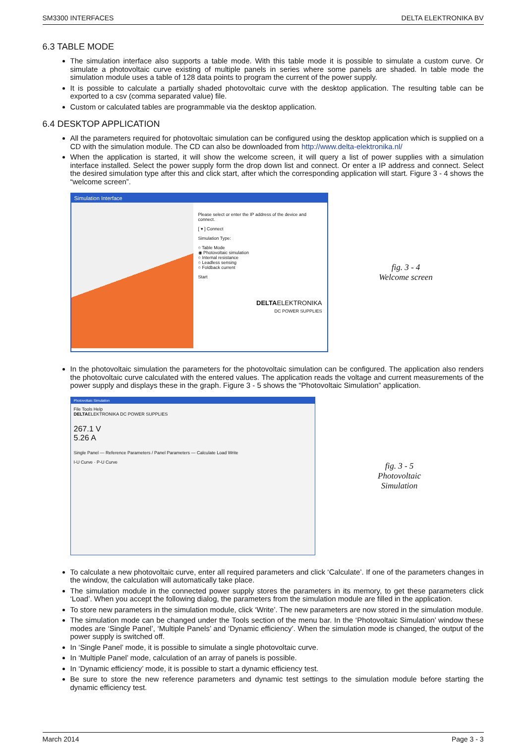SM3300 INTERFACES DELTA ELEKTRONIKA BV
6.3 TABLE MODE
The simulation interface also supports a table mode. With this table mode it is possible to simulate a custom curve. Or simulate a photovoltaic curve existing of multiple panels in series where some panels are shaded. In table mode the simulation module uses a table of 128 data points to program the current of the power supply.
It is possible to calculate a partially shaded photovoltaic curve with the desktop application. The resulting table can be exported to a csv (comma separated value) file.
Custom or calculated tables are programmable via the desktop application.
6.4 DESKTOP APPLICATION
All the parameters required for photovoltaic simulation can be configured using the desktop application which is supplied on a CD with the simulation module. The CD can also be downloaded from http://www.delta-elektronika.nl/
When the application is started, it will show the welcome screen, it will query a list of power supplies with a simulation interface installed. Select the power supply form the drop down list and connect. Or enter a IP address and connect. Select the desired simulation type after this and click start, after which the corresponding application will start. Figure 3 - 4 shows the “welcome screen”.
Simulation Interface
Please select or enter the IP address of the device and connect.
[ ▾ ] Connect
Simulation Type:
○ Table Mode
◉ Photovoltaic simulation
○ Internal resistance
○ Leadless sensing
○ Foldback current
Start
DELTAELEKTRONIKA
DC POWER SUPPLIES
fig. 3 - 4
Welcome screen
In the photovoltaic simulation the parameters for the photovoltaic simulation can be configured. The application also renders the photovoltaic curve calculated with the entered values. The application reads the voltage and current measurements of the power supply and displays these in the graph. Figure 3 - 5 shows the “Photovoltaic Simulation” application.
Photovoltaic Simulation
File Tools Help
DELTAELEKTRONIKA DC POWER SUPPLIES
267.1 V
5.26 A
Single Panel — Reference Parameters / Panel Parameters — Calculate Load Write
I-U Curve · P-U Curve
fig. 3 - 5
Photovoltaic
Simulation
To calculate a new photovoltaic curve, enter all required parameters and click ‘Calculate’. If one of the parameters changes in the window, the calculation will automatically take place.
The simulation module in the connected power supply stores the parameters in its memory, to get these parameters click ‘Load’. When you accept the following dialog, the parameters from the simulation module are filled in the application.
To store new parameters in the simulation module, click ‘Write’. The new parameters are now stored in the simulation module.
The simulation mode can be changed under the Tools section of the menu bar. In the ‘Photovoltaic Simulation’ window these modes are ‘Single Panel’, ‘Multiple Panels’ and ‘Dynamic efficiency’. When the simulation mode is changed, the output of the power supply is switched off.
In ‘Single Panel’ mode, it is possible to simulate a single photovoltaic curve.
In ‘Multiple Panel’ mode, calculation of an array of panels is possible.
In ‘Dynamic efficiency’ mode, it is possible to start a dynamic efficiency test.
Be sure to store the new reference parameters and dynamic test settings to the simulation module before starting the dynamic efficiency test.
March 2014 Page 3 - 3